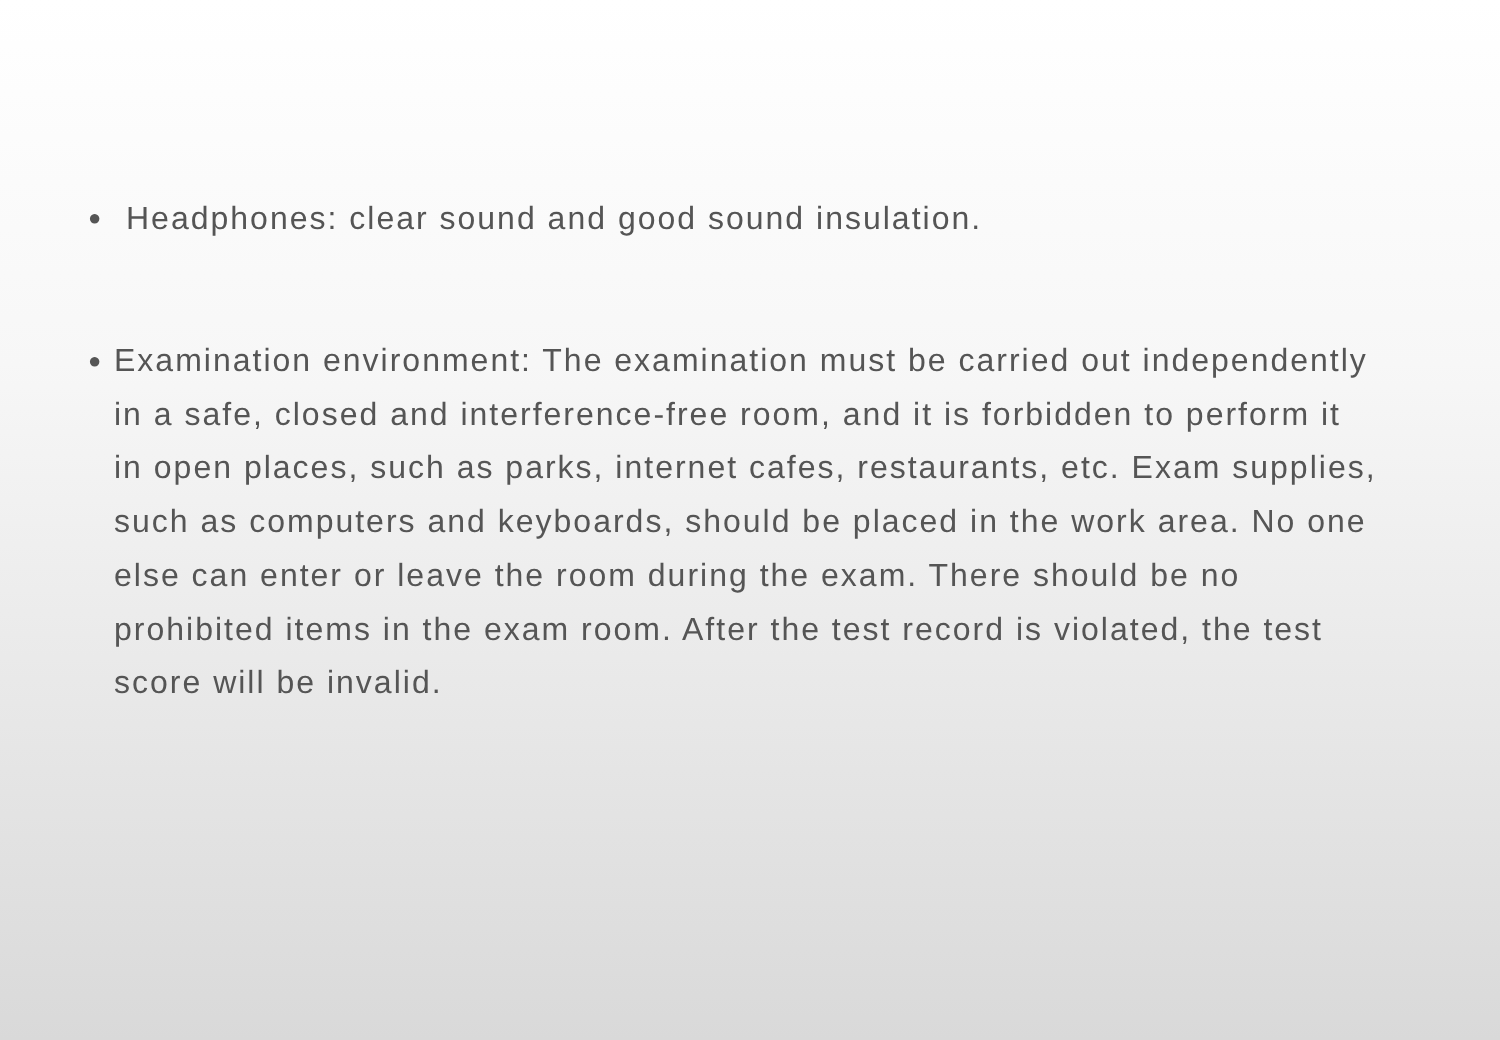● Headphones: clear sound and good sound insulation.
● Examination environment: The examination must be carried out independently in a safe, closed and interference-free room, and it is forbidden to perform it in open places, such as parks, internet cafes, restaurants, etc. Exam supplies, such as computers and keyboards, should be placed in the work area. No one else can enter or leave the room during the exam. There should be no prohibited items in the exam room. After the test record is violated, the test score will be invalid.